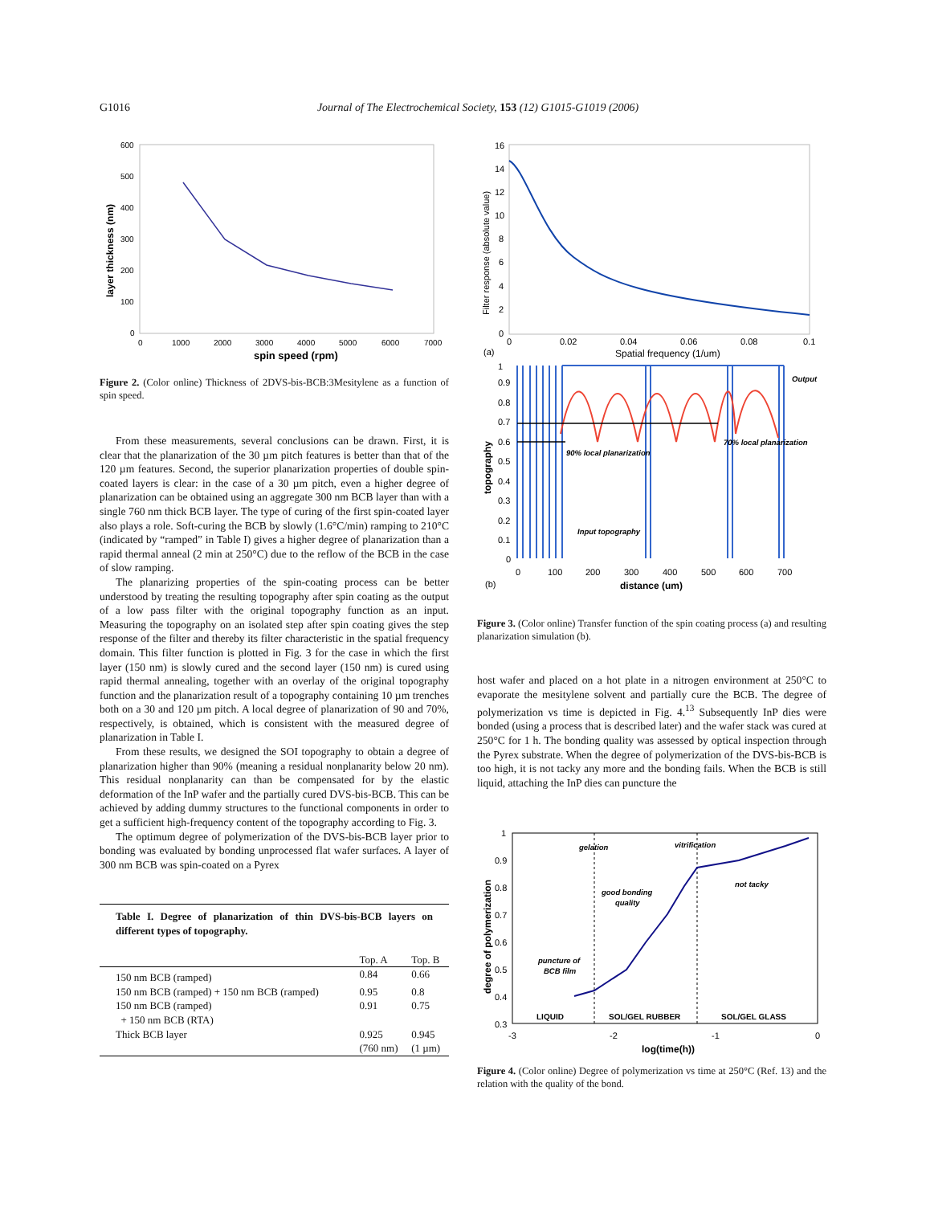G1016 Journal of The Electrochemical Society, 153 (12) G1015-G1019 (2006)
600
500
400
300
200
100
0
0
1000
2000
3000
4000
5000
6000
7000
spin speed (rpm)
layer thickness (nm)
Figure 2. (Color online) Thickness of 2DVS-bis-BCB:3Mesitylene as a function of spin speed.
From these measurements, several conclusions can be drawn. First, it is clear that the planarization of the 30 µm pitch features is better than that of the 120 µm features. Second, the superior planarization properties of double spin-coated layers is clear: in the case of a 30 µm pitch, even a higher degree of planarization can be obtained using an aggregate 300 nm BCB layer than with a single 760 nm thick BCB layer. The type of curing of the first spin-coated layer also plays a role. Soft-curing the BCB by slowly (1.6°C/min) ramping to 210°C (indicated by “ramped” in Table I) gives a higher degree of planarization than a rapid thermal anneal (2 min at 250°C) due to the reflow of the BCB in the case of slow ramping.
The planarizing properties of the spin-coating process can be better understood by treating the resulting topography after spin coating as the output of a low pass filter with the original topography function as an input. Measuring the topography on an isolated step after spin coating gives the step response of the filter and thereby its filter characteristic in the spatial frequency domain. This filter function is plotted in Fig. 3 for the case in which the first layer (150 nm) is slowly cured and the second layer (150 nm) is cured using rapid thermal annealing, together with an overlay of the original topography function and the planarization result of a topography containing 10 µm trenches both on a 30 and 120 µm pitch. A local degree of planarization of 90 and 70%, respectively, is obtained, which is consistent with the measured degree of planarization in Table I.
From these results, we designed the SOI topography to obtain a degree of planarization higher than 90% (meaning a residual nonplanarity below 20 nm). This residual nonplanarity can than be compensated for by the elastic deformation of the InP wafer and the partially cured DVS-bis-BCB. This can be achieved by adding dummy structures to the functional components in order to get a sufficient high-frequency content of the topography according to Fig. 3.
The optimum degree of polymerization of the DVS-bis-BCB layer prior to bonding was evaluated by bonding unprocessed flat wafer surfaces. A layer of 300 nm BCB was spin-coated on a Pyrex
Table I. Degree of planarization of thin DVS-bis-BCB layers on different types of topography.
| | Top. A | Top. B |
| --- | --- | --- |
| 150 nm BCB (ramped) | 0.84 | 0.66 |
| 150 nm BCB (ramped) + 150 nm BCB (ramped) | 0.95 | 0.8 |
| 150 nm BCB (ramped) + 150 nm BCB (RTA) | 0.91 | 0.75 |
| Thick BCB layer | 0.925 (760 nm) | 0.945 (1 µm) |
16
14
12
10
8
6
4
2
0
0
0.02
0.04
0.06
0.08
0.1
(a)
Spatial frequency (1/um)
Filter response (absolute value)
1
0.9
0.8
0.7
0.6
0.5
0.4
0.3
0.2
0.1
0
0
100
200
300
400
500
600
700
(b)
Output
70% local planarization
90% local planarization
Input topography
distance (um)
topography
Figure 3. (Color online) Transfer function of the spin coating process (a) and resulting planarization simulation (b).
host wafer and placed on a hot plate in a nitrogen environment at 250°C to evaporate the mesitylene solvent and partially cure the BCB. The degree of polymerization vs time is depicted in Fig. 4.<sup>13</sup> Subsequently InP dies were bonded (using a process that is described later) and the wafer stack was cured at 250°C for 1 h. The bonding quality was assessed by optical inspection through the Pyrex substrate. When the degree of polymerization of the DVS-bis-BCB is too high, it is not tacky any more and the bonding fails. When the BCB is still liquid, attaching the InP dies can puncture the
1
0.9
0.8
0.7
0.6
0.5
0.4
0.3
-3
-2
-1
0
gelation
vitrification
good bonding
quality
not tacky
puncture of
BCB film
LIQUID
SOL/GEL RUBBER
SOL/GEL GLASS
log(time(h))
degree of polymerization
Figure 4. (Color online) Degree of polymerization vs time at 250°C (Ref. 13) and the relation with the quality of the bond.